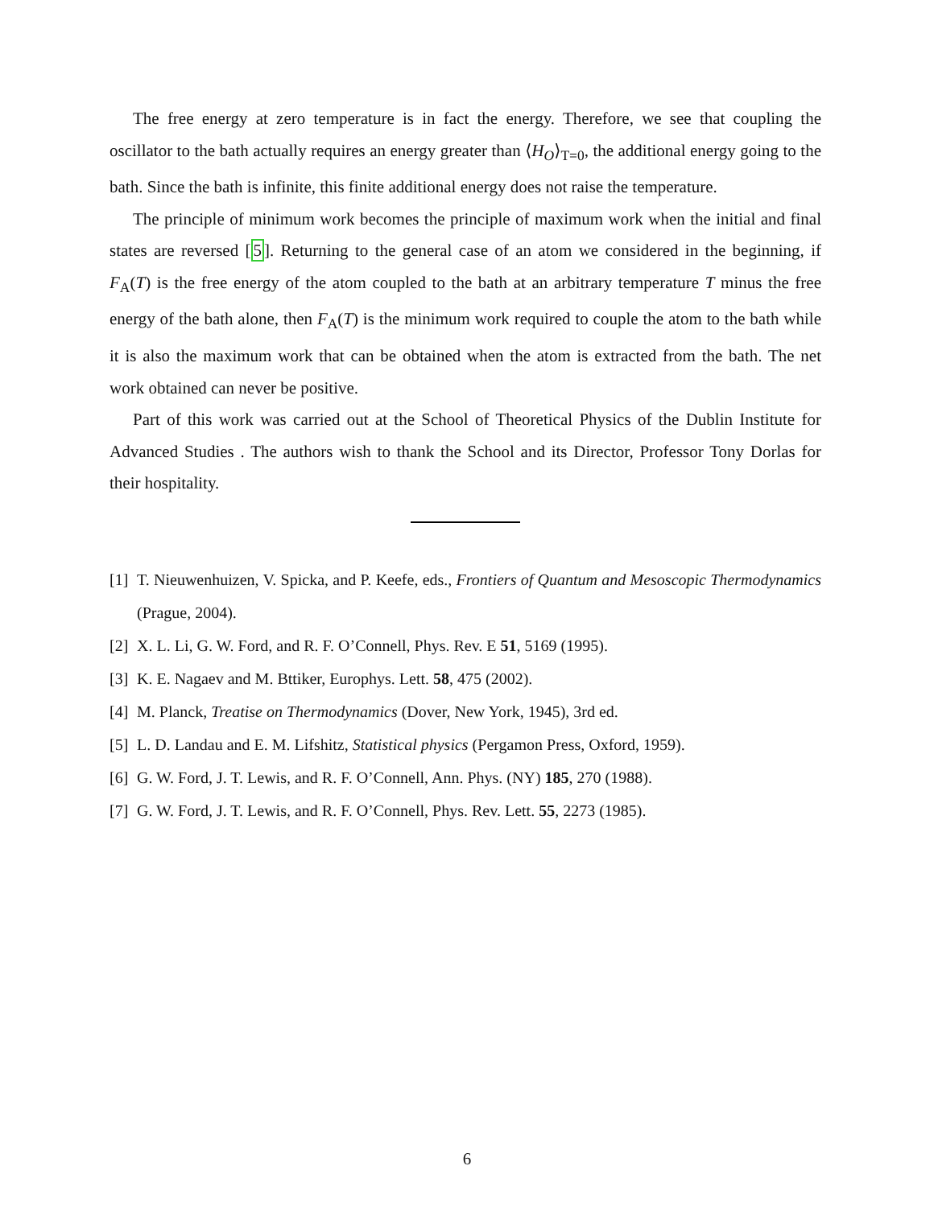The free energy at zero temperature is in fact the energy. Therefore, we see that coupling the oscillator to the bath actually requires an energy greater than ⟨H<sub>O</sub>⟩<sub>T=0</sub>, the additional energy going to the bath. Since the bath is infinite, this finite additional energy does not raise the temperature.
The principle of minimum work becomes the principle of maximum work when the initial and final states are reversed [5]. Returning to the general case of an atom we considered in the beginning, if F<sub>A</sub>(T) is the free energy of the atom coupled to the bath at an arbitrary temperature T minus the free energy of the bath alone, then F<sub>A</sub>(T) is the minimum work required to couple the atom to the bath while it is also the maximum work that can be obtained when the atom is extracted from the bath. The net work obtained can never be positive.
Part of this work was carried out at the School of Theoretical Physics of the Dublin Institute for Advanced Studies . The authors wish to thank the School and its Director, Professor Tony Dorlas for their hospitality.
[1] T. Nieuwenhuizen, V. Spicka, and P. Keefe, eds., Frontiers of Quantum and Mesoscopic Thermodynamics (Prague, 2004).
[2] X. L. Li, G. W. Ford, and R. F. O’Connell, Phys. Rev. E 51, 5169 (1995).
[3] K. E. Nagaev and M. Bttiker, Europhys. Lett. 58, 475 (2002).
[4] M. Planck, Treatise on Thermodynamics (Dover, New York, 1945), 3rd ed.
[5] L. D. Landau and E. M. Lifshitz, Statistical physics (Pergamon Press, Oxford, 1959).
[6] G. W. Ford, J. T. Lewis, and R. F. O’Connell, Ann. Phys. (NY) 185, 270 (1988).
[7] G. W. Ford, J. T. Lewis, and R. F. O’Connell, Phys. Rev. Lett. 55, 2273 (1985).
6